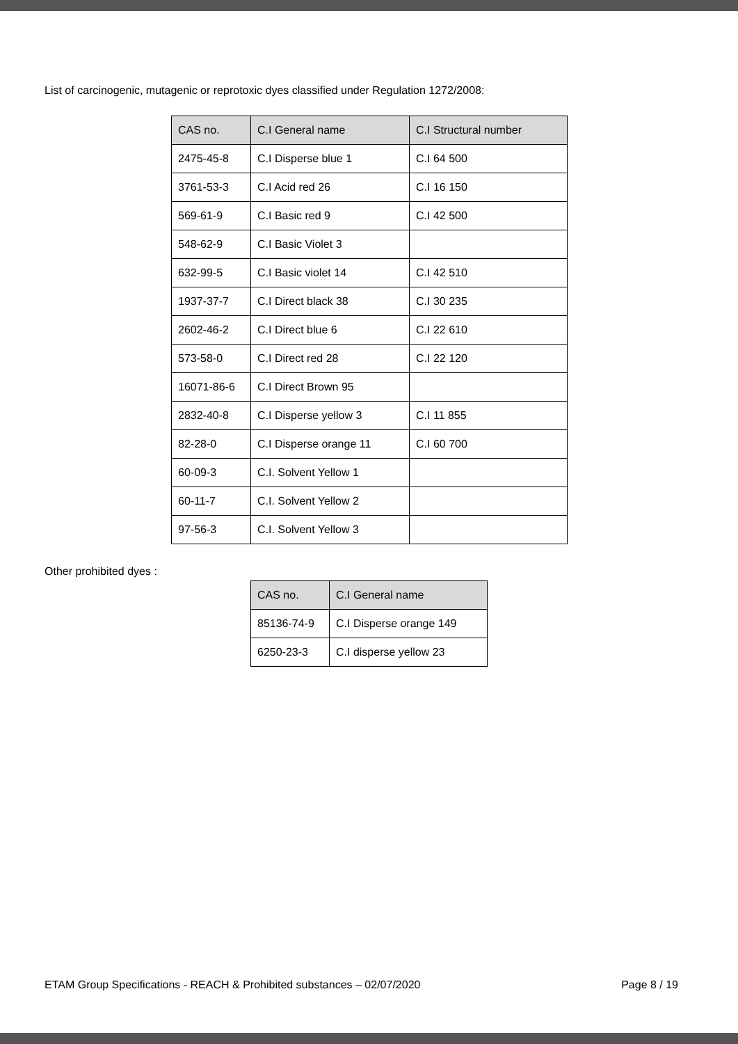List of carcinogenic, mutagenic or reprotoxic dyes classified under Regulation 1272/2008:
| CAS no. | C.I General name | C.I Structural number |
| --- | --- | --- |
| 2475-45-8 | C.I Disperse blue 1 | C.I 64 500 |
| 3761-53-3 | C.I Acid red 26 | C.I 16 150 |
| 569-61-9 | C.I Basic red 9 | C.I 42 500 |
| 548-62-9 | C.I Basic Violet 3 | |
| 632-99-5 | C.I Basic violet 14 | C.I 42 510 |
| 1937-37-7 | C.I Direct black 38 | C.I 30 235 |
| 2602-46-2 | C.I Direct blue 6 | C.I 22 610 |
| 573-58-0 | C.I Direct red 28 | C.I 22 120 |
| 16071-86-6 | C.I Direct Brown 95 | |
| 2832-40-8 | C.I Disperse yellow 3 | C.I 11 855 |
| 82-28-0 | C.I Disperse orange 11 | C.I 60 700 |
| 60-09-3 | C.I. Solvent Yellow 1 | |
| 60-11-7 | C.I. Solvent Yellow 2 | |
| 97-56-3 | C.I. Solvent Yellow 3 | |
Other prohibited dyes :
| CAS no. | C.I General name |
| --- | --- |
| 85136-74-9 | C.I Disperse orange 149 |
| 6250-23-3 | C.I disperse yellow 23 |
ETAM Group Specifications - REACH & Prohibited substances – 02/07/2020 Page 8 / 19